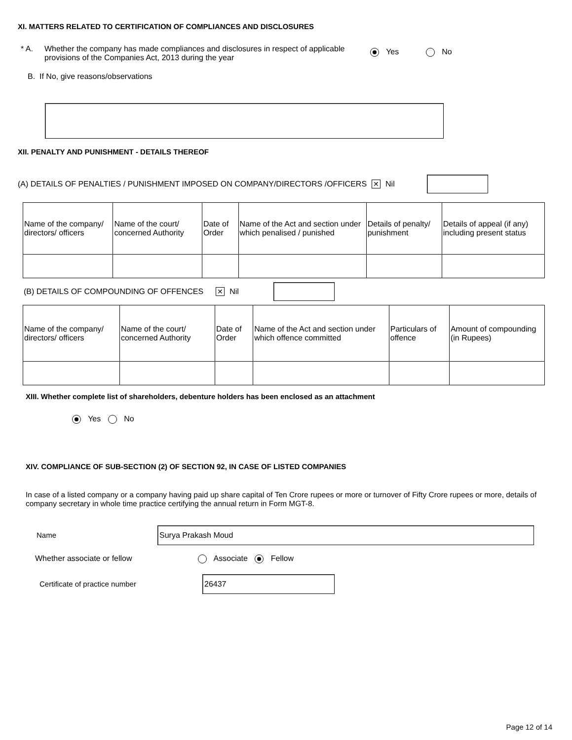XI. MATTERS RELATED TO CERTIFICATION OF COMPLIANCES AND DISCLOSURES
* A. Whether the company has made compliances and disclosures in respect of applicable provisions of the Companies Act, 2013 during the year Yes No
B. If No, give reasons/observations
XII. PENALTY AND PUNISHMENT - DETAILS THEREOF
(A) DETAILS OF PENALTIES / PUNISHMENT IMPOSED ON COMPANY/DIRECTORS /OFFICERS ✕ Nil
| Name of the company/ directors/ officers | Name of the court/ concerned Authority | Date of Order | Name of the Act and section under which penalised / punished | Details of penalty/ punishment | Details of appeal (if any) including present status |
(B) DETAILS OF COMPOUNDING OF OFFENCES ✕ Nil
| Name of the company/ directors/ officers | Name of the court/ concerned Authority | Date of Order | Name of the Act and section under which offence committed | Particulars of offence | Amount of compounding (in Rupees) |
XIII. Whether complete list of shareholders, debenture holders has been enclosed as an attachment
Yes No
XIV. COMPLIANCE OF SUB-SECTION (2) OF SECTION 92, IN CASE OF LISTED COMPANIES
In case of a listed company or a company having paid up share capital of Ten Crore rupees or more or turnover of Fifty Crore rupees or more, details of company secretary in whole time practice certifying the annual return in Form MGT-8.
Name Surya Prakash Moud
Whether associate or fellow Associate Fellow
Certificate of practice number 26437
Page 12 of 14